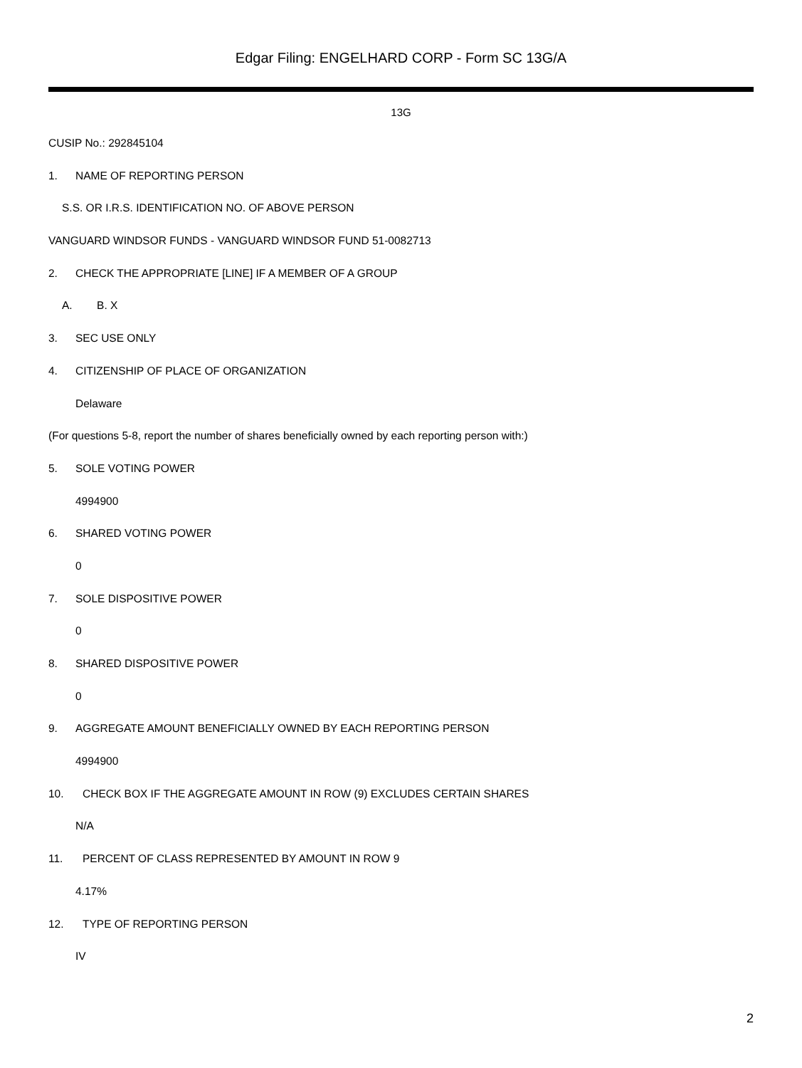Edgar Filing: ENGELHARD CORP - Form SC 13G/A
13G
CUSIP No.: 292845104
1. NAME OF REPORTING PERSON
S.S. OR I.R.S. IDENTIFICATION NO. OF ABOVE PERSON
VANGUARD WINDSOR FUNDS - VANGUARD WINDSOR FUND 51-0082713
2. CHECK THE APPROPRIATE [LINE] IF A MEMBER OF A GROUP
A. B. X
3. SEC USE ONLY
4. CITIZENSHIP OF PLACE OF ORGANIZATION
Delaware
(For questions 5-8, report the number of shares beneficially owned by each reporting person with:)
5. SOLE VOTING POWER
4994900
6. SHARED VOTING POWER
0
7. SOLE DISPOSITIVE POWER
0
8. SHARED DISPOSITIVE POWER
0
9. AGGREGATE AMOUNT BENEFICIALLY OWNED BY EACH REPORTING PERSON
4994900
10. CHECK BOX IF THE AGGREGATE AMOUNT IN ROW (9) EXCLUDES CERTAIN SHARES
N/A
11. PERCENT OF CLASS REPRESENTED BY AMOUNT IN ROW 9
4.17%
12. TYPE OF REPORTING PERSON
IV
2